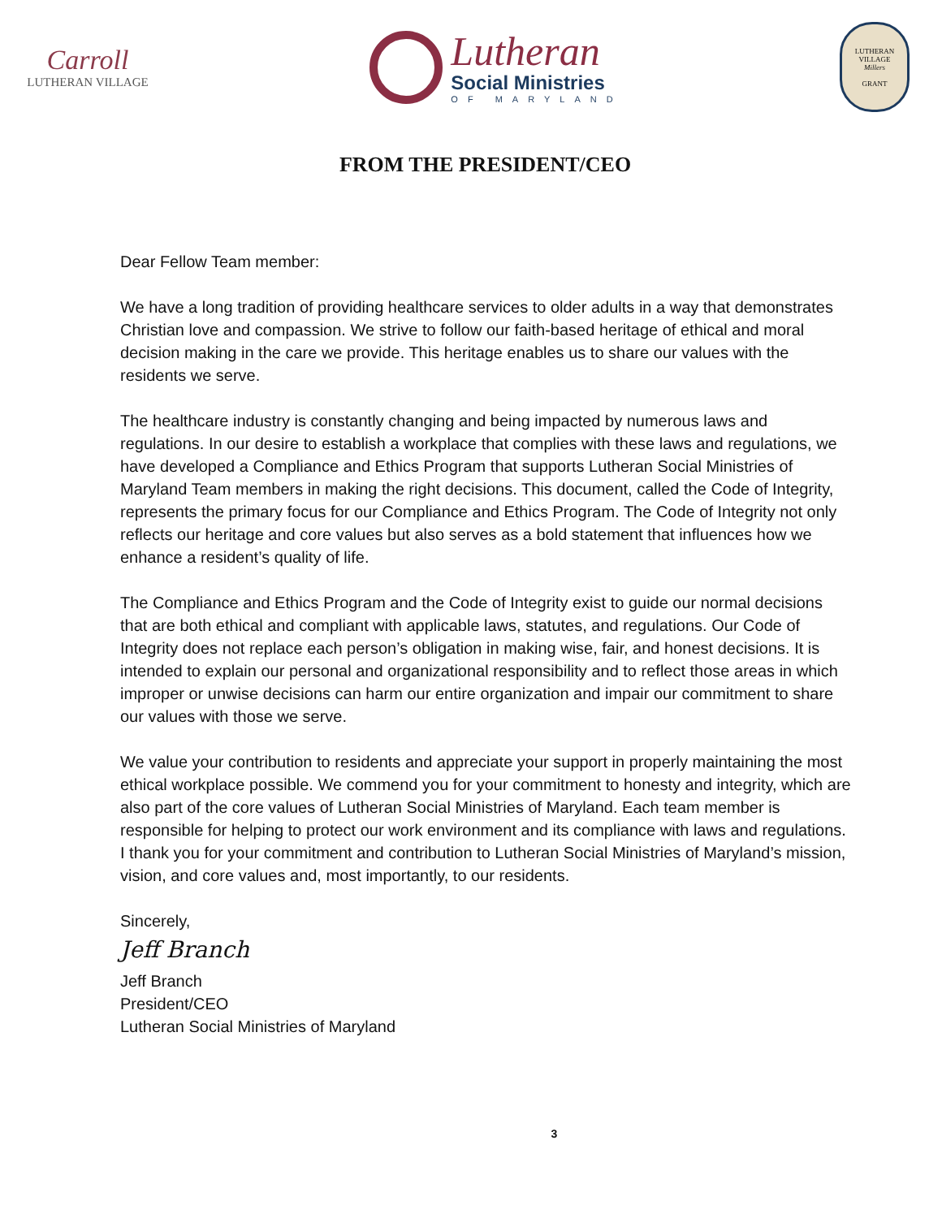Carroll
LUTHERAN VILLAGE
Lutheran
Social Ministries
OF MARYLAND
LUTHERAN VILLAGE
Millers
GRANT
FROM THE PRESIDENT/CEO
Dear Fellow Team member:
We have a long tradition of providing healthcare services to older adults in a way that demonstrates Christian love and compassion. We strive to follow our faith-based heritage of ethical and moral decision making in the care we provide. This heritage enables us to share our values with the residents we serve.
The healthcare industry is constantly changing and being impacted by numerous laws and regulations. In our desire to establish a workplace that complies with these laws and regulations, we have developed a Compliance and Ethics Program that supports Lutheran Social Ministries of Maryland Team members in making the right decisions. This document, called the Code of Integrity, represents the primary focus for our Compliance and Ethics Program. The Code of Integrity not only reflects our heritage and core values but also serves as a bold statement that influences how we enhance a resident’s quality of life.
The Compliance and Ethics Program and the Code of Integrity exist to guide our normal decisions that are both ethical and compliant with applicable laws, statutes, and regulations. Our Code of Integrity does not replace each person’s obligation in making wise, fair, and honest decisions. It is intended to explain our personal and organizational responsibility and to reflect those areas in which improper or unwise decisions can harm our entire organization and impair our commitment to share our values with those we serve.
We value your contribution to residents and appreciate your support in properly maintaining the most ethical workplace possible. We commend you for your commitment to honesty and integrity, which are also part of the core values of Lutheran Social Ministries of Maryland. Each team member is responsible for helping to protect our work environment and its compliance with laws and regulations. I thank you for your commitment and contribution to Lutheran Social Ministries of Maryland’s mission, vision, and core values and, most importantly, to our residents.
Sincerely,
Jeff Branch
Jeff Branch
President/CEO
Lutheran Social Ministries of Maryland
3